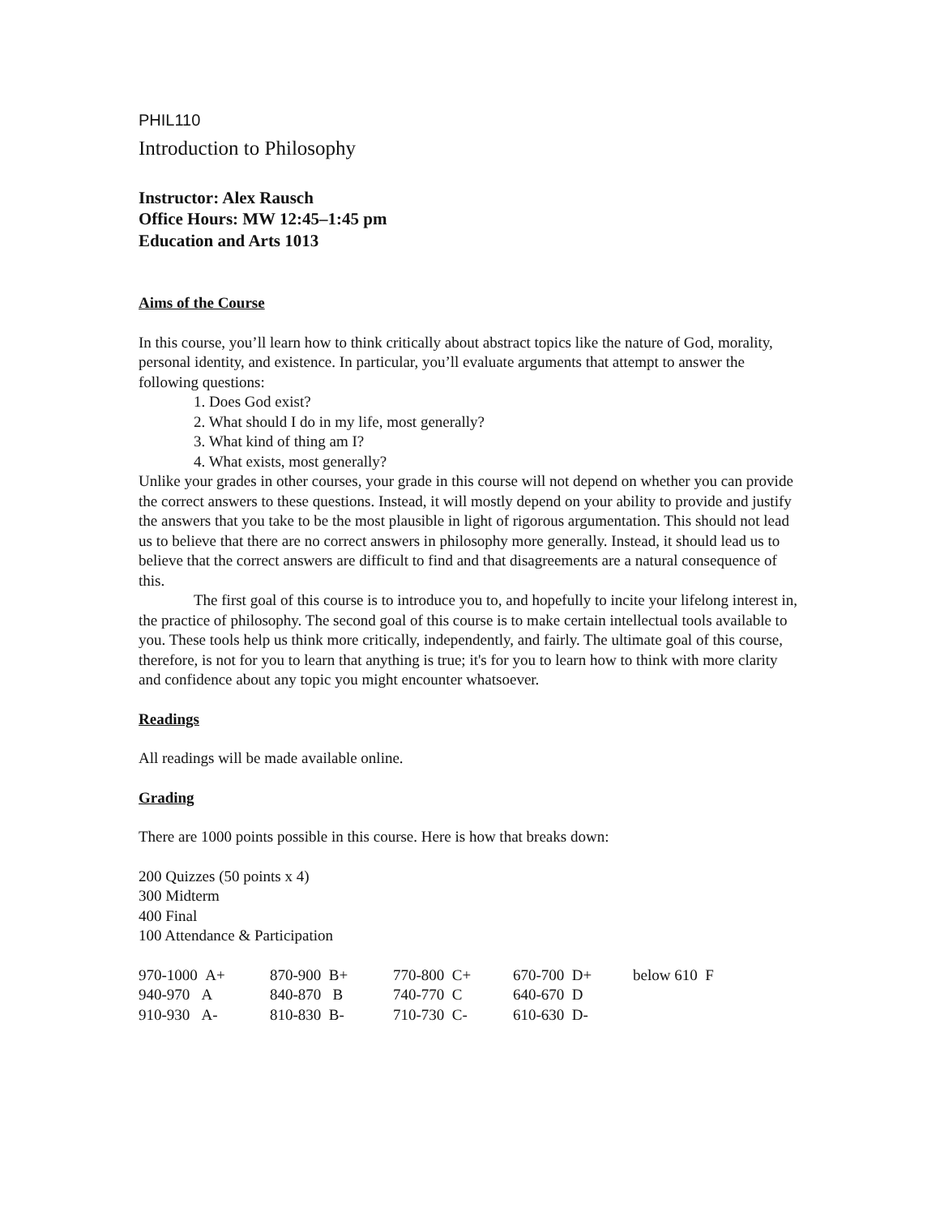PHIL110
Introduction to Philosophy
Instructor: Alex Rausch
Office Hours: MW 12:45–1:45 pm
Education and Arts 1013
Aims of the Course
In this course, you’ll learn how to think critically about abstract topics like the nature of God, morality, personal identity, and existence. In particular, you’ll evaluate arguments that attempt to answer the following questions:
1. Does God exist?
2. What should I do in my life, most generally?
3. What kind of thing am I?
4. What exists, most generally?
Unlike your grades in other courses, your grade in this course will not depend on whether you can provide the correct answers to these questions. Instead, it will mostly depend on your ability to provide and justify the answers that you take to be the most plausible in light of rigorous argumentation. This should not lead us to believe that there are no correct answers in philosophy more generally. Instead, it should lead us to believe that the correct answers are difficult to find and that disagreements are a natural consequence of this.
The first goal of this course is to introduce you to, and hopefully to incite your lifelong interest in, the practice of philosophy. The second goal of this course is to make certain intellectual tools available to you. These tools help us think more critically, independently, and fairly. The ultimate goal of this course, therefore, is not for you to learn that anything is true; it's for you to learn how to think with more clarity and confidence about any topic you might encounter whatsoever.
Readings
All readings will be made available online.
Grading
There are 1000 points possible in this course. Here is how that breaks down:
200 Quizzes (50 points x 4)
300 Midterm
400 Final
100 Attendance & Participation
| 970-1000 A+ | 870-900 B+ | 770-800 C+ | 670-700 D+ | below 610 F |
| 940-970 A | 840-870 B | 740-770 C | 640-670 D | |
| 910-930 A- | 810-830 B- | 710-730 C- | 610-630 D- | |